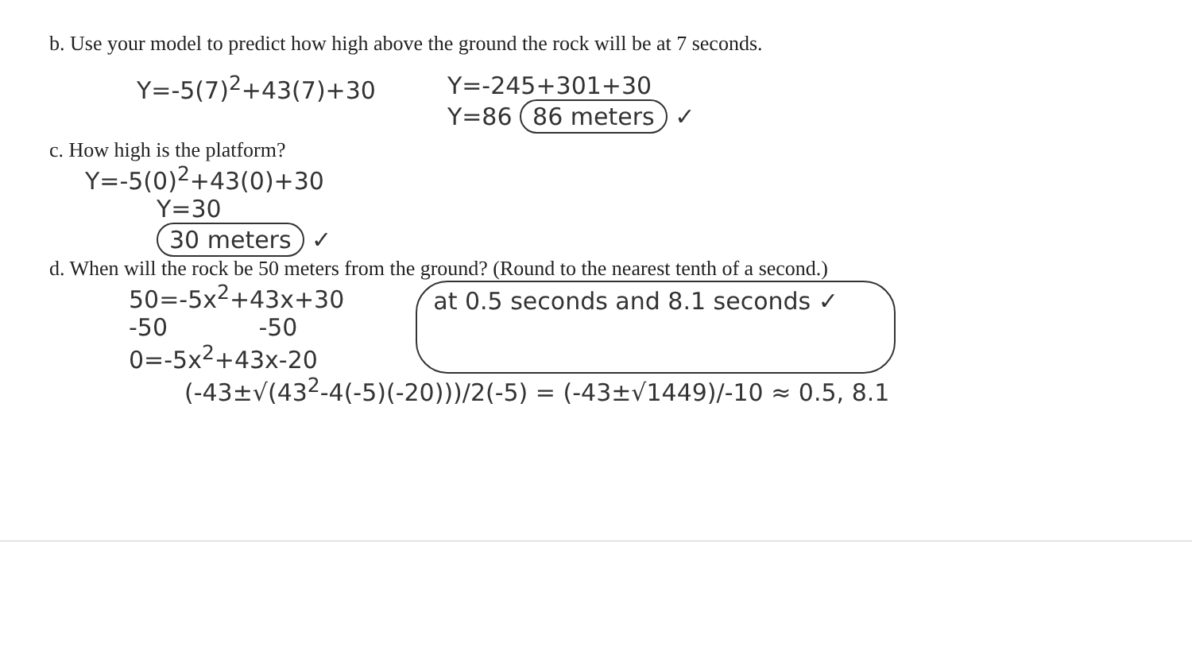b. Use your model to predict how high above the ground the rock will be at 7 seconds.
Y=-5(7)<sup>2</sup>+43(7)+30 Y=-245+301+30
Y=86 86 meters ✓
c. How high is the platform?
Y=-5(0)<sup>2</sup>+43(0)+30
Y=30
30 meters ✓
d. When will the rock be 50 meters from the ground? (Round to the nearest tenth of a second.)
50=-5x<sup>2</sup>+43x+30
-50 -50
0=-5x<sup>2</sup>+43x-20
at 0.5 seconds and 8.1 seconds ✓
(-43±√(43<sup>2</sup>-4(-5)(-20)))/2(-5) = (-43±√1449)/-10 ≈ 0.5, 8.1